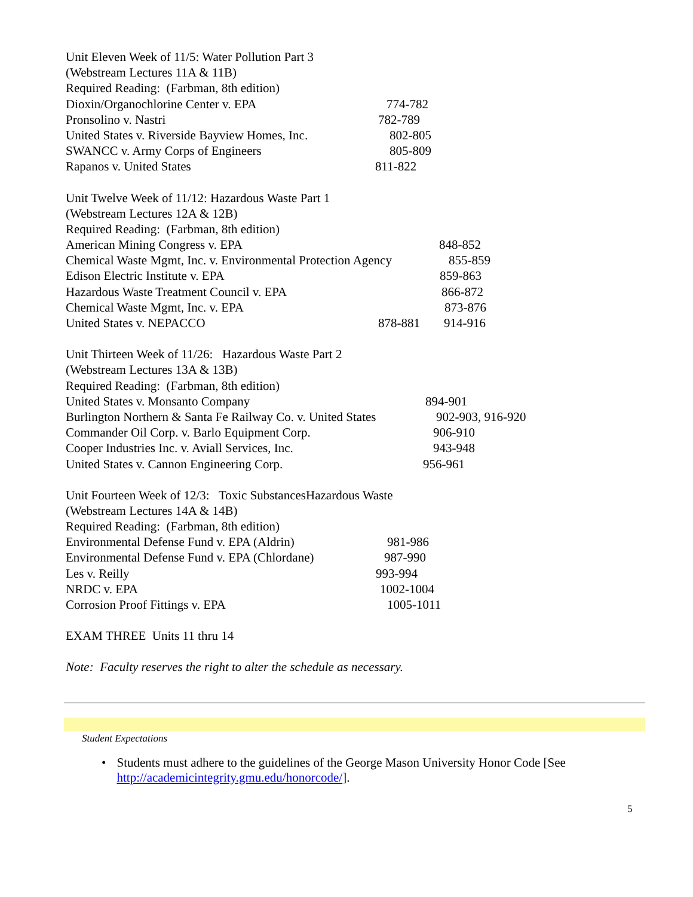Unit Eleven Week of 11/5: Water Pollution Part 3
(Webstream Lectures 11A & 11B)
Required Reading: (Farbman, 8th edition)
Dioxin/Organochlorine Center v. EPA 774-782
Pronsolino v. Nastri 782-789
United States v. Riverside Bayview Homes, Inc. 802-805
SWANCC v. Army Corps of Engineers 805-809
Rapanos v. United States 811-822
Unit Twelve Week of 11/12: Hazardous Waste Part 1
(Webstream Lectures 12A & 12B)
Required Reading: (Farbman, 8th edition)
American Mining Congress v. EPA 848-852
Chemical Waste Mgmt, Inc. v. Environmental Protection Agency 855-859
Edison Electric Institute v. EPA 859-863
Hazardous Waste Treatment Council v. EPA 866-872
Chemical Waste Mgmt, Inc. v. EPA 873-876
United States v. NEPACCO 878-881 914-916
Unit Thirteen Week of 11/26: Hazardous Waste Part 2
(Webstream Lectures 13A & 13B)
Required Reading: (Farbman, 8th edition)
United States v. Monsanto Company 894-901
Burlington Northern & Santa Fe Railway Co. v. United States 902-903, 916-920
Commander Oil Corp. v. Barlo Equipment Corp. 906-910
Cooper Industries Inc. v. Aviall Services, Inc. 943-948
United States v. Cannon Engineering Corp. 956-961
Unit Fourteen Week of 12/3: Toxic SubstancesHazardous Waste
(Webstream Lectures 14A & 14B)
Required Reading: (Farbman, 8th edition)
Environmental Defense Fund v. EPA (Aldrin) 981-986
Environmental Defense Fund v. EPA (Chlordane) 987-990
Les v. Reilly 993-994
NRDC v. EPA 1002-1004
Corrosion Proof Fittings v. EPA 1005-1011
EXAM THREE Units 11 thru 14
Note: Faculty reserves the right to alter the schedule as necessary.
Student Expectations
• Students must adhere to the guidelines of the George Mason University Honor Code [See http://academicintegrity.gmu.edu/honorcode/].
5